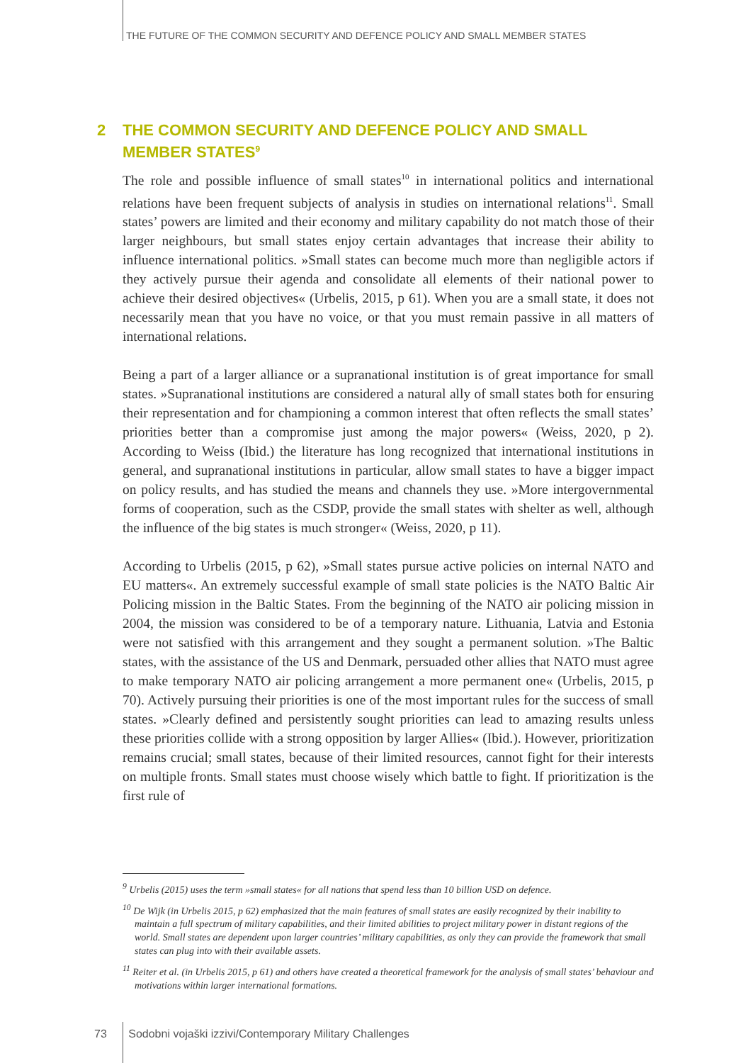THE FUTURE OF THE COMMON SECURITY AND DEFENCE POLICY AND SMALL MEMBER STATES
2 THE COMMON SECURITY AND DEFENCE POLICY AND SMALL
MEMBER STATES<sup>9</sup>
The role and possible influence of small states<sup>10</sup> in international politics and international relations have been frequent subjects of analysis in studies on international relations<sup>11</sup>. Small states’ powers are limited and their economy and military capability do not match those of their larger neighbours, but small states enjoy certain advantages that increase their ability to influence international politics. »Small states can become much more than negligible actors if they actively pursue their agenda and consolidate all elements of their national power to achieve their desired objectives« (Urbelis, 2015, p 61). When you are a small state, it does not necessarily mean that you have no voice, or that you must remain passive in all matters of international relations.
Being a part of a larger alliance or a supranational institution is of great importance for small states. »Supranational institutions are considered a natural ally of small states both for ensuring their representation and for championing a common interest that often reflects the small states’ priorities better than a compromise just among the major powers« (Weiss, 2020, p 2). According to Weiss (Ibid.) the literature has long recognized that international institutions in general, and supranational institutions in particular, allow small states to have a bigger impact on policy results, and has studied the means and channels they use. »More intergovernmental forms of cooperation, such as the CSDP, provide the small states with shelter as well, although the influence of the big states is much stronger« (Weiss, 2020, p 11).
According to Urbelis (2015, p 62), »Small states pursue active policies on internal NATO and EU matters«. An extremely successful example of small state policies is the NATO Baltic Air Policing mission in the Baltic States. From the beginning of the NATO air policing mission in 2004, the mission was considered to be of a temporary nature. Lithuania, Latvia and Estonia were not satisfied with this arrangement and they sought a permanent solution. »The Baltic states, with the assistance of the US and Denmark, persuaded other allies that NATO must agree to make temporary NATO air policing arrangement a more permanent one« (Urbelis, 2015, p 70). Actively pursuing their priorities is one of the most important rules for the success of small states. »Clearly defined and persistently sought priorities can lead to amazing results unless these priorities collide with a strong opposition by larger Allies« (Ibid.). However, prioritization remains crucial; small states, because of their limited resources, cannot fight for their interests on multiple fronts. Small states must choose wisely which battle to fight. If prioritization is the first rule of
<sup>9</sup> Urbelis (2015) uses the term »small states« for all nations that spend less than 10 billion USD on defence.
<sup>10</sup> De Wijk (in Urbelis 2015, p 62) emphasized that the main features of small states are easily recognized by their inability to maintain a full spectrum of military capabilities, and their limited abilities to project military power in distant regions of the world. Small states are dependent upon larger countries’ military capabilities, as only they can provide the framework that small states can plug into with their available assets.
<sup>11</sup> Reiter et al. (in Urbelis 2015, p 61) and others have created a theoretical framework for the analysis of small states’ behaviour and motivations within larger international formations.
73 Sodobni vojaški izzivi/Contemporary Military Challenges